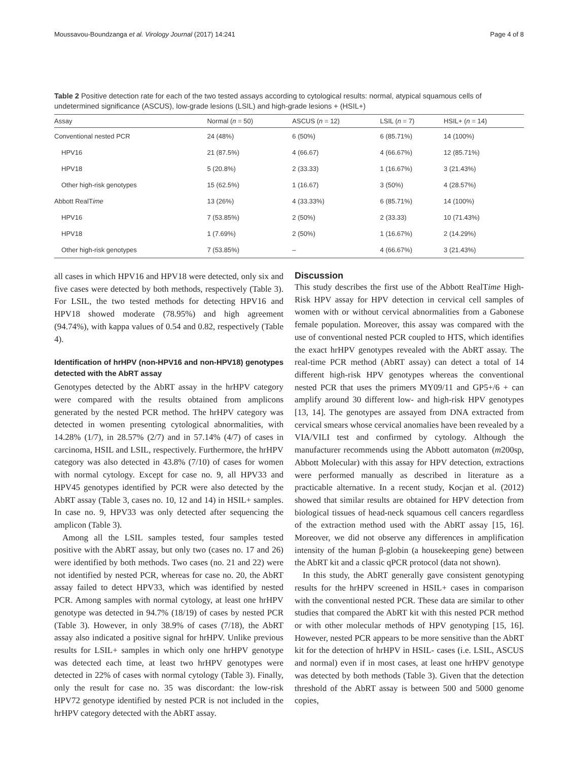Moussavou-Boundzanga et al. Virology Journal (2017) 14:241 Page 4 of 8
Table 2 Positive detection rate for each of the two tested assays according to cytological results: normal, atypical squamous cells of undetermined significance (ASCUS), low-grade lesions (LSIL) and high-grade lesions + (HSIL+)
| Assay | Normal ( n = 50) | ASCUS ( n = 12) | LSIL ( n = 7) | HSIL+ ( n = 14) |
| --- | --- | --- | --- | --- |
| Conventional nested PCR | 24 (48%) | 6 (50%) | 6 (85.71%) | 14 (100%) |
| HPV16 | 21 (87.5%) | 4 (66.67) | 4 (66.67%) | 12 (85.71%) |
| HPV18 | 5 (20.8%) | 2 (33.33) | 1 (16.67%) | 3 (21.43%) |
| Other high-risk genotypes | 15 (62.5%) | 1 (16.67) | 3 (50%) | 4 (28.57%) |
| Abbott RealT ime | 13 (26%) | 4 (33.33%) | 6 (85.71%) | 14 (100%) |
| HPV16 | 7 (53.85%) | 2 (50%) | 2 (33.33) | 10 (71.43%) |
| HPV18 | 1 (7.69%) | 2 (50%) | 1 (16.67%) | 2 (14.29%) |
| Other high-risk genotypes | 7 (53.85%) | – | 4 (66.67%) | 3 (21.43%) |
all cases in which HPV16 and HPV18 were detected, only six and five cases were detected by both methods, respectively (Table 3). For LSIL, the two tested methods for detecting HPV16 and HPV18 showed moderate (78.95%) and high agreement (94.74%), with kappa values of 0.54 and 0.82, respectively (Table 4).
Identification of hrHPV (non-HPV16 and non-HPV18) genotypes detected with the AbRT assay
Genotypes detected by the AbRT assay in the hrHPV category were compared with the results obtained from amplicons generated by the nested PCR method. The hrHPV category was detected in women presenting cytological abnormalities, with 14.28% (1/7), in 28.57% (2/7) and in 57.14% (4/7) of cases in carcinoma, HSIL and LSIL, respectively. Furthermore, the hrHPV category was also detected in 43.8% (7/10) of cases for women with normal cytology. Except for case no. 9, all HPV33 and HPV45 genotypes identified by PCR were also detected by the AbRT assay (Table 3, cases no. 10, 12 and 14) in HSIL+ samples. In case no. 9, HPV33 was only detected after sequencing the amplicon (Table 3).
Among all the LSIL samples tested, four samples tested positive with the AbRT assay, but only two (cases no. 17 and 26) were identified by both methods. Two cases (no. 21 and 22) were not identified by nested PCR, whereas for case no. 20, the AbRT assay failed to detect HPV33, which was identified by nested PCR. Among samples with normal cytology, at least one hrHPV genotype was detected in 94.7% (18/19) of cases by nested PCR (Table 3). However, in only 38.9% of cases (7/18), the AbRT assay also indicated a positive signal for hrHPV. Unlike previous results for LSIL+ samples in which only one hrHPV genotype was detected each time, at least two hrHPV genotypes were detected in 22% of cases with normal cytology (Table 3). Finally, only the result for case no. 35 was discordant: the low-risk HPV72 genotype identified by nested PCR is not included in the hrHPV category detected with the AbRT assay.
Discussion
This study describes the first use of the Abbott RealTime High-Risk HPV assay for HPV detection in cervical cell samples of women with or without cervical abnormalities from a Gabonese female population. Moreover, this assay was compared with the use of conventional nested PCR coupled to HTS, which identifies the exact hrHPV genotypes revealed with the AbRT assay. The real-time PCR method (AbRT assay) can detect a total of 14 different high-risk HPV genotypes whereas the conventional nested PCR that uses the primers MY09/11 and GP5+/6 + can amplify around 30 different low- and high-risk HPV genotypes [13, 14]. The genotypes are assayed from DNA extracted from cervical smears whose cervical anomalies have been revealed by a VIA/VILI test and confirmed by cytology. Although the manufacturer recommends using the Abbott automaton (m200sp, Abbott Molecular) with this assay for HPV detection, extractions were performed manually as described in literature as a practicable alternative. In a recent study, Kocjan et al. (2012) showed that similar results are obtained for HPV detection from biological tissues of head-neck squamous cell cancers regardless of the extraction method used with the AbRT assay [15, 16]. Moreover, we did not observe any differences in amplification intensity of the human β-globin (a housekeeping gene) between the AbRT kit and a classic qPCR protocol (data not shown).
In this study, the AbRT generally gave consistent genotyping results for the hrHPV screened in HSIL+ cases in comparison with the conventional nested PCR. These data are similar to other studies that compared the AbRT kit with this nested PCR method or with other molecular methods of HPV genotyping [15, 16]. However, nested PCR appears to be more sensitive than the AbRT kit for the detection of hrHPV in HSIL- cases (i.e. LSIL, ASCUS and normal) even if in most cases, at least one hrHPV genotype was detected by both methods (Table 3). Given that the detection threshold of the AbRT assay is between 500 and 5000 genome copies,